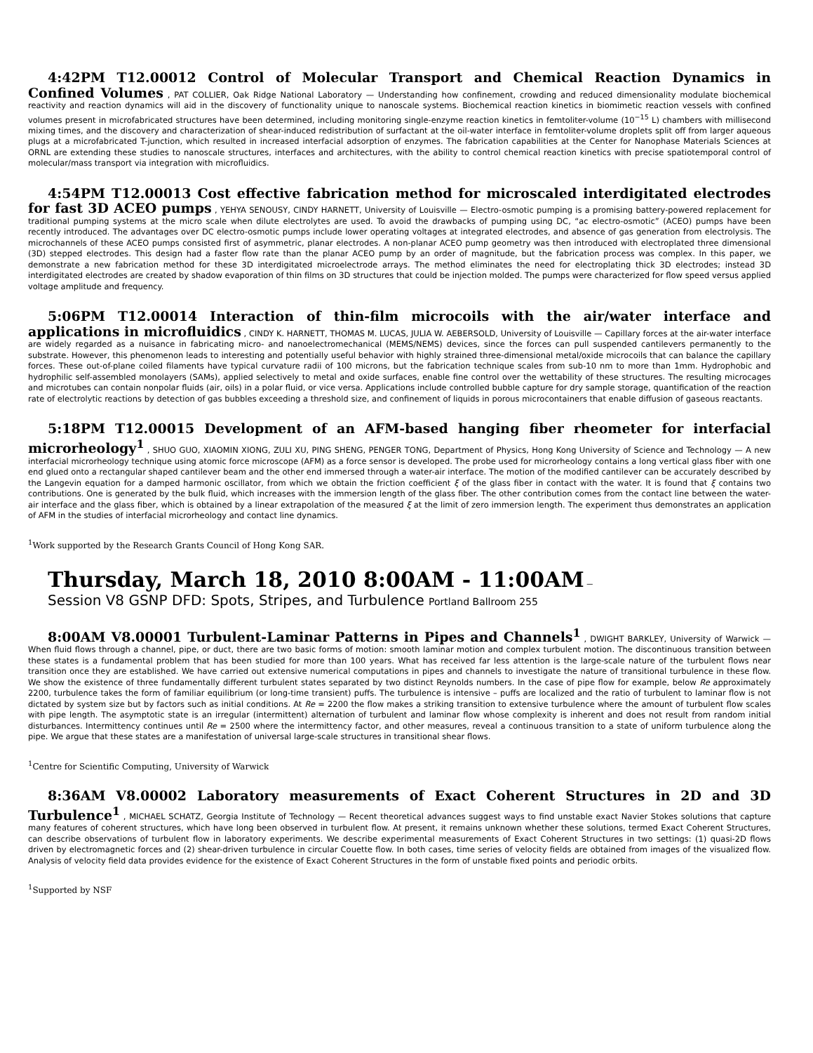4:42PM T12.00012 Control of Molecular Transport and Chemical Reaction Dynamics in Confined Volumes , PAT COLLIER, Oak Ridge National Laboratory — Understanding how confinement, crowding and reduced dimensionality modulate biochemical reactivity and reaction dynamics will aid in the discovery of functionality unique to nanoscale systems. Biochemical reaction kinetics in biomimetic reaction vessels with confined volumes present in microfabricated structures have been determined, including monitoring single-enzyme reaction kinetics in femtoliter-volume (10<sup>−15</sup> L) chambers with millisecond mixing times, and the discovery and characterization of shear-induced redistribution of surfactant at the oil-water interface in femtoliter-volume droplets split off from larger aqueous plugs at a microfabricated T-junction, which resulted in increased interfacial adsorption of enzymes. The fabrication capabilities at the Center for Nanophase Materials Sciences at ORNL are extending these studies to nanoscale structures, interfaces and architectures, with the ability to control chemical reaction kinetics with precise spatiotemporal control of molecular/mass transport via integration with microfluidics.
4:54PM T12.00013 Cost effective fabrication method for microscaled interdigitated electrodes for fast 3D ACEO pumps , YEHYA SENOUSY, CINDY HARNETT, University of Louisville — Electro-osmotic pumping is a promising battery-powered replacement for traditional pumping systems at the micro scale when dilute electrolytes are used. To avoid the drawbacks of pumping using DC, “ac electro-osmotic” (ACEO) pumps have been recently introduced. The advantages over DC electro-osmotic pumps include lower operating voltages at integrated electrodes, and absence of gas generation from electrolysis. The microchannels of these ACEO pumps consisted first of asymmetric, planar electrodes. A non-planar ACEO pump geometry was then introduced with electroplated three dimensional (3D) stepped electrodes. This design had a faster flow rate than the planar ACEO pump by an order of magnitude, but the fabrication process was complex. In this paper, we demonstrate a new fabrication method for these 3D interdigitated microelectrode arrays. The method eliminates the need for electroplating thick 3D electrodes; instead 3D interdigitated electrodes are created by shadow evaporation of thin films on 3D structures that could be injection molded. The pumps were characterized for flow speed versus applied voltage amplitude and frequency.
5:06PM T12.00014 Interaction of thin-film microcoils with the air/water interface and applications in microfluidics , CINDY K. HARNETT, THOMAS M. LUCAS, JULIA W. AEBERSOLD, University of Louisville — Capillary forces at the air-water interface are widely regarded as a nuisance in fabricating micro- and nanoelectromechanical (MEMS/NEMS) devices, since the forces can pull suspended cantilevers permanently to the substrate. However, this phenomenon leads to interesting and potentially useful behavior with highly strained three-dimensional metal/oxide microcoils that can balance the capillary forces. These out-of-plane coiled filaments have typical curvature radii of 100 microns, but the fabrication technique scales from sub-10 nm to more than 1mm. Hydrophobic and hydrophilic self-assembled monolayers (SAMs), applied selectively to metal and oxide surfaces, enable fine control over the wettability of these structures. The resulting microcages and microtubes can contain nonpolar fluids (air, oils) in a polar fluid, or vice versa. Applications include controlled bubble capture for dry sample storage, quantification of the reaction rate of electrolytic reactions by detection of gas bubbles exceeding a threshold size, and confinement of liquids in porous microcontainers that enable diffusion of gaseous reactants.
5:18PM T12.00015 Development of an AFM-based hanging fiber rheometer for interfacial microrheology<sup>1</sup> , SHUO GUO, XIAOMIN XIONG, ZULI XU, PING SHENG, PENGER TONG, Department of Physics, Hong Kong University of Science and Technology — A new interfacial microrheology technique using atomic force microscope (AFM) as a force sensor is developed. The probe used for microrheology contains a long vertical glass fiber with one end glued onto a rectangular shaped cantilever beam and the other end immersed through a water-air interface. The motion of the modified cantilever can be accurately described by the Langevin equation for a damped harmonic oscillator, from which we obtain the friction coefficient ξ of the glass fiber in contact with the water. It is found that ξ contains two contributions. One is generated by the bulk fluid, which increases with the immersion length of the glass fiber. The other contribution comes from the contact line between the water-air interface and the glass fiber, which is obtained by a linear extrapolation of the measured ξ at the limit of zero immersion length. The experiment thus demonstrates an application of AFM in the studies of interfacial microrheology and contact line dynamics.
<sup>1</sup> Work supported by the Research Grants Council of Hong Kong SAR.
Thursday, March 18, 2010 8:00AM - 11:00AM –
Session V8 GSNP DFD: Spots, Stripes, and Turbulence Portland Ballroom 255
8:00AM V8.00001 Turbulent-Laminar Patterns in Pipes and Channels<sup>1</sup> , DWIGHT BARKLEY, University of Warwick — When fluid flows through a channel, pipe, or duct, there are two basic forms of motion: smooth laminar motion and complex turbulent motion. The discontinuous transition between these states is a fundamental problem that has been studied for more than 100 years. What has received far less attention is the large-scale nature of the turbulent flows near transition once they are established. We have carried out extensive numerical computations in pipes and channels to investigate the nature of transitional turbulence in these flow. We show the existence of three fundamentally different turbulent states separated by two distinct Reynolds numbers. In the case of pipe flow for example, below Re approximately 2200, turbulence takes the form of familiar equilibrium (or long-time transient) puffs. The turbulence is intensive – puffs are localized and the ratio of turbulent to laminar flow is not dictated by system size but by factors such as initial conditions. At Re = 2200 the flow makes a striking transition to extensive turbulence where the amount of turbulent flow scales with pipe length. The asymptotic state is an irregular (intermittent) alternation of turbulent and laminar flow whose complexity is inherent and does not result from random initial disturbances. Intermittency continues until Re = 2500 where the intermittency factor, and other measures, reveal a continuous transition to a state of uniform turbulence along the pipe. We argue that these states are a manifestation of universal large-scale structures in transitional shear flows.
<sup>1</sup> Centre for Scientific Computing, University of Warwick
8:36AM V8.00002 Laboratory measurements of Exact Coherent Structures in 2D and 3D Turbulence<sup>1</sup> , MICHAEL SCHATZ, Georgia Institute of Technology — Recent theoretical advances suggest ways to find unstable exact Navier Stokes solutions that capture many features of coherent structures, which have long been observed in turbulent flow. At present, it remains unknown whether these solutions, termed Exact Coherent Structures, can describe observations of turbulent flow in laboratory experiments. We describe experimental measurements of Exact Coherent Structures in two settings: (1) quasi-2D flows driven by electromagnetic forces and (2) shear-driven turbulence in circular Couette flow. In both cases, time series of velocity fields are obtained from images of the visualized flow. Analysis of velocity field data provides evidence for the existence of Exact Coherent Structures in the form of unstable fixed points and periodic orbits.
<sup>1</sup> Supported by NSF